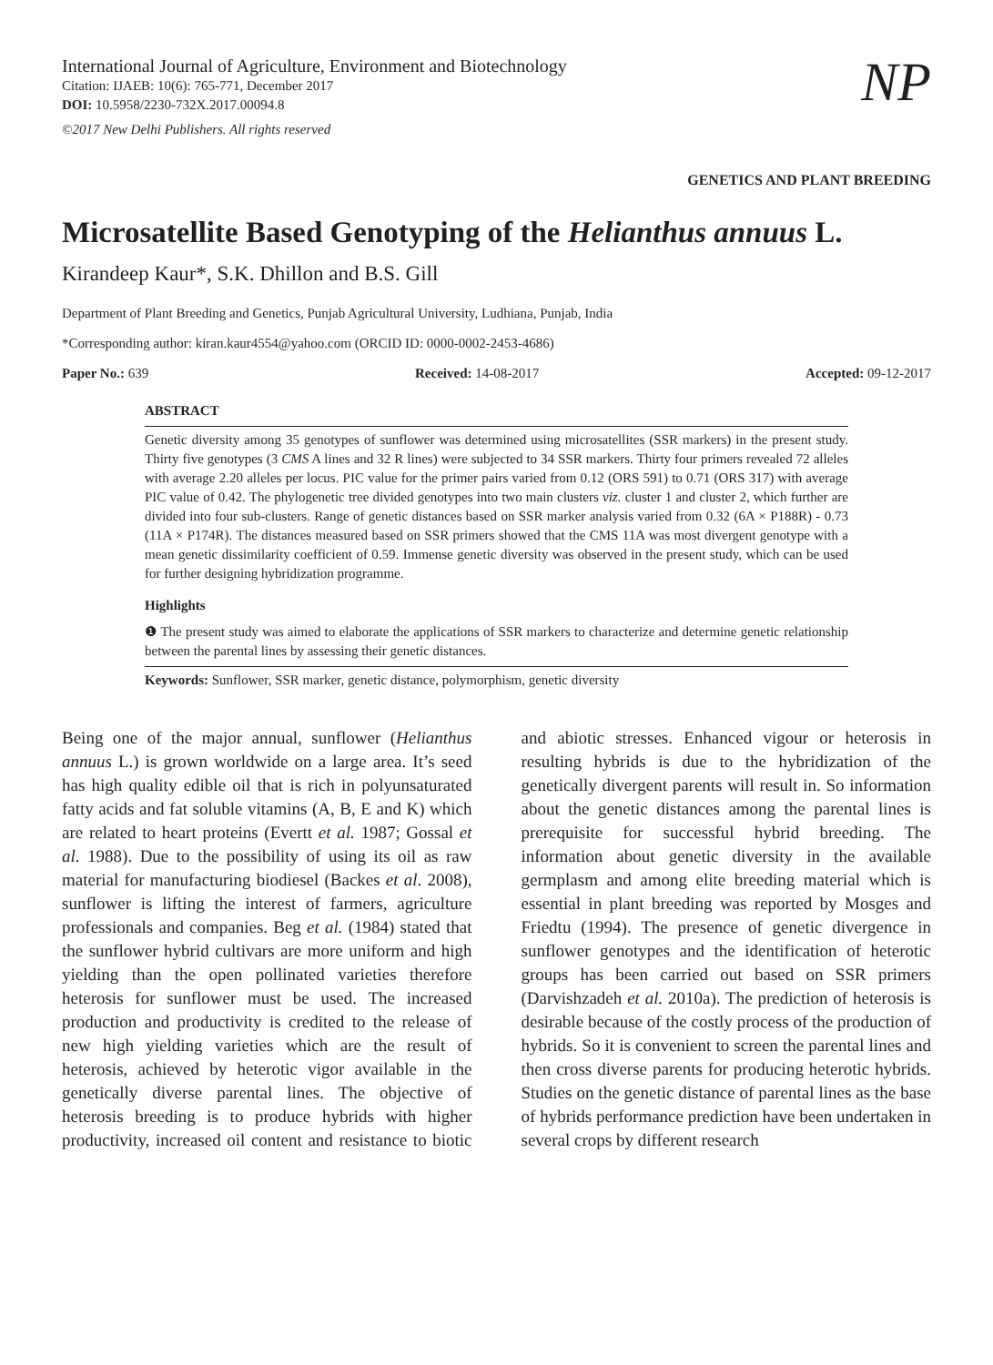International Journal of Agriculture, Environment and Biotechnology
Citation: IJAEB: 10(6): 765-771, December 2017
DOI: 10.5958/2230-732X.2017.00094.8
©2017 New Delhi Publishers. All rights reserved
NP
GENETICS AND PLANT BREEDING
Microsatellite Based Genotyping of the Helianthus annuus L.
Kirandeep Kaur*, S.K. Dhillon and B.S. Gill
Department of Plant Breeding and Genetics, Punjab Agricultural University, Ludhiana, Punjab, India
*Corresponding author: kiran.kaur4554@yahoo.com (ORCID ID: 0000-0002-2453-4686)
Paper No.: 639 Received: 14-08-2017 Accepted: 09-12-2017
ABSTRACT
Genetic diversity among 35 genotypes of sunflower was determined using microsatellites (SSR markers) in the present study. Thirty five genotypes (3 CMS A lines and 32 R lines) were subjected to 34 SSR markers. Thirty four primers revealed 72 alleles with average 2.20 alleles per locus. PIC value for the primer pairs varied from 0.12 (ORS 591) to 0.71 (ORS 317) with average PIC value of 0.42. The phylogenetic tree divided genotypes into two main clusters viz. cluster 1 and cluster 2, which further are divided into four sub-clusters. Range of genetic distances based on SSR marker analysis varied from 0.32 (6A × P188R) - 0.73 (11A × P174R). The distances measured based on SSR primers showed that the CMS 11A was most divergent genotype with a mean genetic dissimilarity coefficient of 0.59. Immense genetic diversity was observed in the present study, which can be used for further designing hybridization programme.
Highlights
❶ The present study was aimed to elaborate the applications of SSR markers to characterize and determine genetic relationship between the parental lines by assessing their genetic distances.
Keywords: Sunflower, SSR marker, genetic distance, polymorphism, genetic diversity
Being one of the major annual, sunflower (Helianthus annuus L.) is grown worldwide on a large area. It’s seed has high quality edible oil that is rich in polyunsaturated fatty acids and fat soluble vitamins (A, B, E and K) which are related to heart proteins (Evertt et al. 1987; Gossal et al. 1988). Due to the possibility of using its oil as raw material for manufacturing biodiesel (Backes et al. 2008), sunflower is lifting the interest of farmers, agriculture professionals and companies. Beg et al. (1984) stated that the sunflower hybrid cultivars are more uniform and high yielding than the open pollinated varieties therefore heterosis for sunflower must be used. The increased production and productivity is credited to the release of new high yielding varieties which are the result of heterosis, achieved by heterotic vigor available in the genetically diverse parental lines. The objective of heterosis breeding is to produce hybrids with higher productivity, increased oil content and resistance to biotic and abiotic stresses. Enhanced vigour or heterosis in resulting hybrids is due to the hybridization of the genetically divergent parents will result in. So information about the genetic distances among the parental lines is prerequisite for successful hybrid breeding. The information about genetic diversity in the available germplasm and among elite breeding material which is essential in plant breeding was reported by Mosges and Friedtu (1994). The presence of genetic divergence in sunflower genotypes and the identification of heterotic groups has been carried out based on SSR primers (Darvishzadeh et al. 2010a). The prediction of heterosis is desirable because of the costly process of the production of hybrids. So it is convenient to screen the parental lines and then cross diverse parents for producing heterotic hybrids. Studies on the genetic distance of parental lines as the base of hybrids performance prediction have been undertaken in several crops by different research